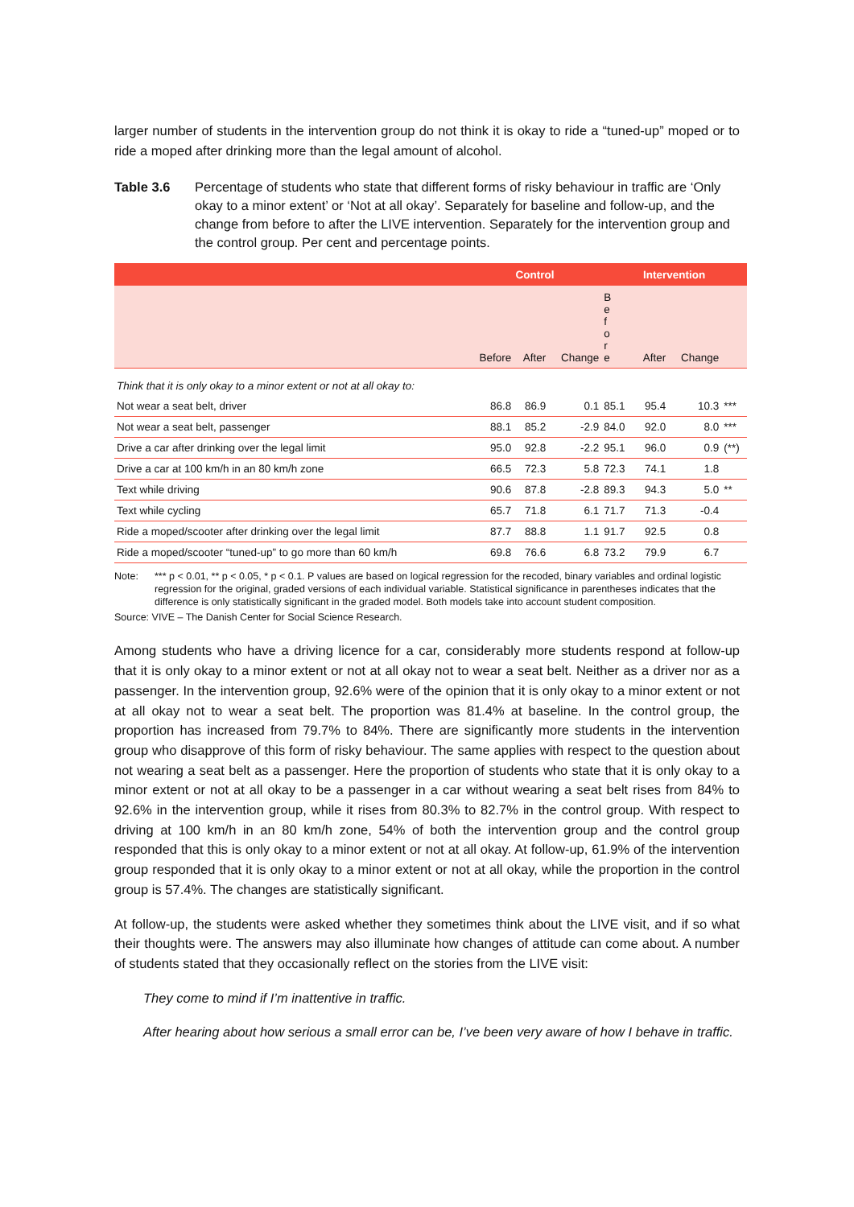larger number of students in the intervention group do not think it is okay to ride a “tuned-up” moped or to ride a moped after drinking more than the legal amount of alcohol.
Table 3.6 Percentage of students who state that different forms of risky behaviour in traffic are ‘Only okay to a minor extent’ or ‘Not at all okay’. Separately for baseline and follow-up, and the change from before to after the LIVE intervention. Separately for the intervention group and the control group. Per cent and percentage points.
| | Control | | | Intervention | | | |
| --- | --- | --- | --- | --- | --- | --- | --- |
| | Before | After | Change | B e f o r e | After | Change | |
| Think that it is only okay to a minor extent or not at all okay to: | | | | | | | |
| Not wear a seat belt, driver | 86.8 | 86.9 | 0.1 | 85.1 | 95.4 | 10.3 | *** |
| Not wear a seat belt, passenger | 88.1 | 85.2 | -2.9 | 84.0 | 92.0 | 8.0 | *** |
| Drive a car after drinking over the legal limit | 95.0 | 92.8 | -2.2 | 95.1 | 96.0 | 0.9 | (**) |
| Drive a car at 100 km/h in an 80 km/h zone | 66.5 | 72.3 | 5.8 | 72.3 | 74.1 | 1.8 | |
| Text while driving | 90.6 | 87.8 | -2.8 | 89.3 | 94.3 | 5.0 | ** |
| Text while cycling | 65.7 | 71.8 | 6.1 | 71.7 | 71.3 | -0.4 | |
| Ride a moped/scooter after drinking over the legal limit | 87.7 | 88.8 | 1.1 | 91.7 | 92.5 | 0.8 | |
| Ride a moped/scooter “tuned-up” to go more than 60 km/h | 69.8 | 76.6 | 6.8 | 73.2 | 79.9 | 6.7 | |
Note: *** p < 0.01, ** p < 0.05, * p < 0.1. P values are based on logical regression for the recoded, binary variables and ordinal logistic regression for the original, graded versions of each individual variable. Statistical significance in parentheses indicates that the difference is only statistically significant in the graded model. Both models take into account student composition.
Source: VIVE – The Danish Center for Social Science Research.
Among students who have a driving licence for a car, considerably more students respond at follow-up that it is only okay to a minor extent or not at all okay not to wear a seat belt. Neither as a driver nor as a passenger. In the intervention group, 92.6% were of the opinion that it is only okay to a minor extent or not at all okay not to wear a seat belt. The proportion was 81.4% at baseline. In the control group, the proportion has increased from 79.7% to 84%. There are significantly more students in the intervention group who disapprove of this form of risky behaviour. The same applies with respect to the question about not wearing a seat belt as a passenger. Here the proportion of students who state that it is only okay to a minor extent or not at all okay to be a passenger in a car without wearing a seat belt rises from 84% to 92.6% in the intervention group, while it rises from 80.3% to 82.7% in the control group. With respect to driving at 100 km/h in an 80 km/h zone, 54% of both the intervention group and the control group responded that this is only okay to a minor extent or not at all okay. At follow-up, 61.9% of the intervention group responded that it is only okay to a minor extent or not at all okay, while the proportion in the control group is 57.4%. The changes are statistically significant.
At follow-up, the students were asked whether they sometimes think about the LIVE visit, and if so what their thoughts were. The answers may also illuminate how changes of attitude can come about. A number of students stated that they occasionally reflect on the stories from the LIVE visit:
They come to mind if I’m inattentive in traffic.
After hearing about how serious a small error can be, I’ve been very aware of how I behave in traffic.